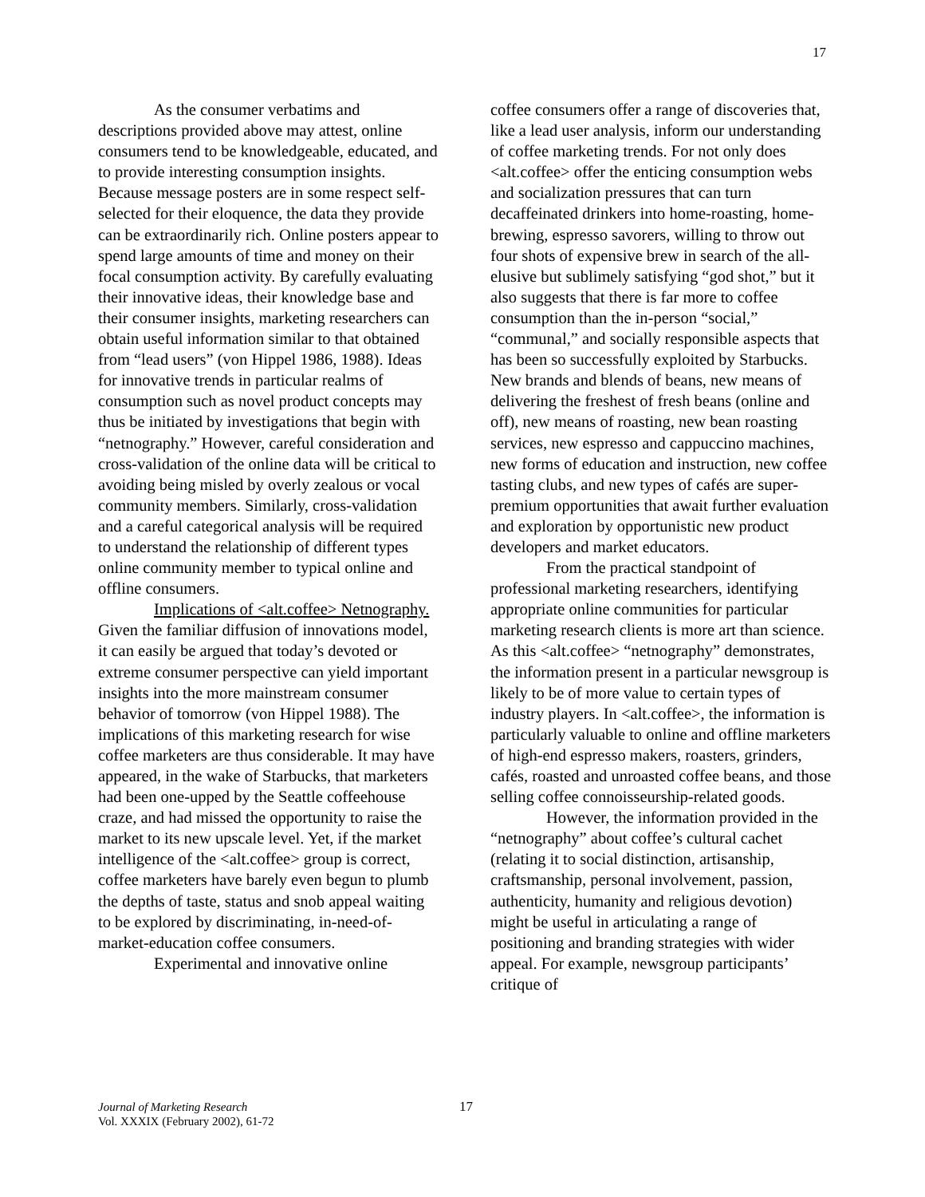17
As the consumer verbatims and descriptions provided above may attest, online consumers tend to be knowledgeable, educated, and to provide interesting consumption insights. Because message posters are in some respect self-selected for their eloquence, the data they provide can be extraordinarily rich. Online posters appear to spend large amounts of time and money on their focal consumption activity. By carefully evaluating their innovative ideas, their knowledge base and their consumer insights, marketing researchers can obtain useful information similar to that obtained from “lead users” (von Hippel 1986, 1988). Ideas for innovative trends in particular realms of consumption such as novel product concepts may thus be initiated by investigations that begin with “netnography.” However, careful consideration and cross-validation of the online data will be critical to avoiding being misled by overly zealous or vocal community members. Similarly, cross-validation and a careful categorical analysis will be required to understand the relationship of different types online community member to typical online and offline consumers.
Implications of <alt.coffee> Netnography. Given the familiar diffusion of innovations model, it can easily be argued that today’s devoted or extreme consumer perspective can yield important insights into the more mainstream consumer behavior of tomorrow (von Hippel 1988). The implications of this marketing research for wise coffee marketers are thus considerable. It may have appeared, in the wake of Starbucks, that marketers had been one-upped by the Seattle coffeehouse craze, and had missed the opportunity to raise the market to its new upscale level. Yet, if the market intelligence of the <alt.coffee> group is correct, coffee marketers have barely even begun to plumb the depths of taste, status and snob appeal waiting to be explored by discriminating, in-need-of-market-education coffee consumers.
Experimental and innovative online
coffee consumers offer a range of discoveries that, like a lead user analysis, inform our understanding of coffee marketing trends. For not only does <alt.coffee> offer the enticing consumption webs and socialization pressures that can turn decaffeinated drinkers into home-roasting, home-brewing, espresso savorers, willing to throw out four shots of expensive brew in search of the all-elusive but sublimely satisfying “god shot,” but it also suggests that there is far more to coffee consumption than the in-person “social,” “communal,” and socially responsible aspects that has been so successfully exploited by Starbucks. New brands and blends of beans, new means of delivering the freshest of fresh beans (online and off), new means of roasting, new bean roasting services, new espresso and cappuccino machines, new forms of education and instruction, new coffee tasting clubs, and new types of cafés are super-premium opportunities that await further evaluation and exploration by opportunistic new product developers and market educators.
From the practical standpoint of professional marketing researchers, identifying appropriate online communities for particular marketing research clients is more art than science. As this <alt.coffee> “netnography” demonstrates, the information present in a particular newsgroup is likely to be of more value to certain types of industry players. In <alt.coffee>, the information is particularly valuable to online and offline marketers of high-end espresso makers, roasters, grinders, cafés, roasted and unroasted coffee beans, and those selling coffee connoisseurship-related goods.
However, the information provided in the “netnography” about coffee’s cultural cachet (relating it to social distinction, artisanship, craftsmanship, personal involvement, passion, authenticity, humanity and religious devotion) might be useful in articulating a range of positioning and branding strategies with wider appeal. For example, newsgroup participants’ critique of
Journal of Marketing Research
Vol. XXXIX (February 2002), 61-72
17